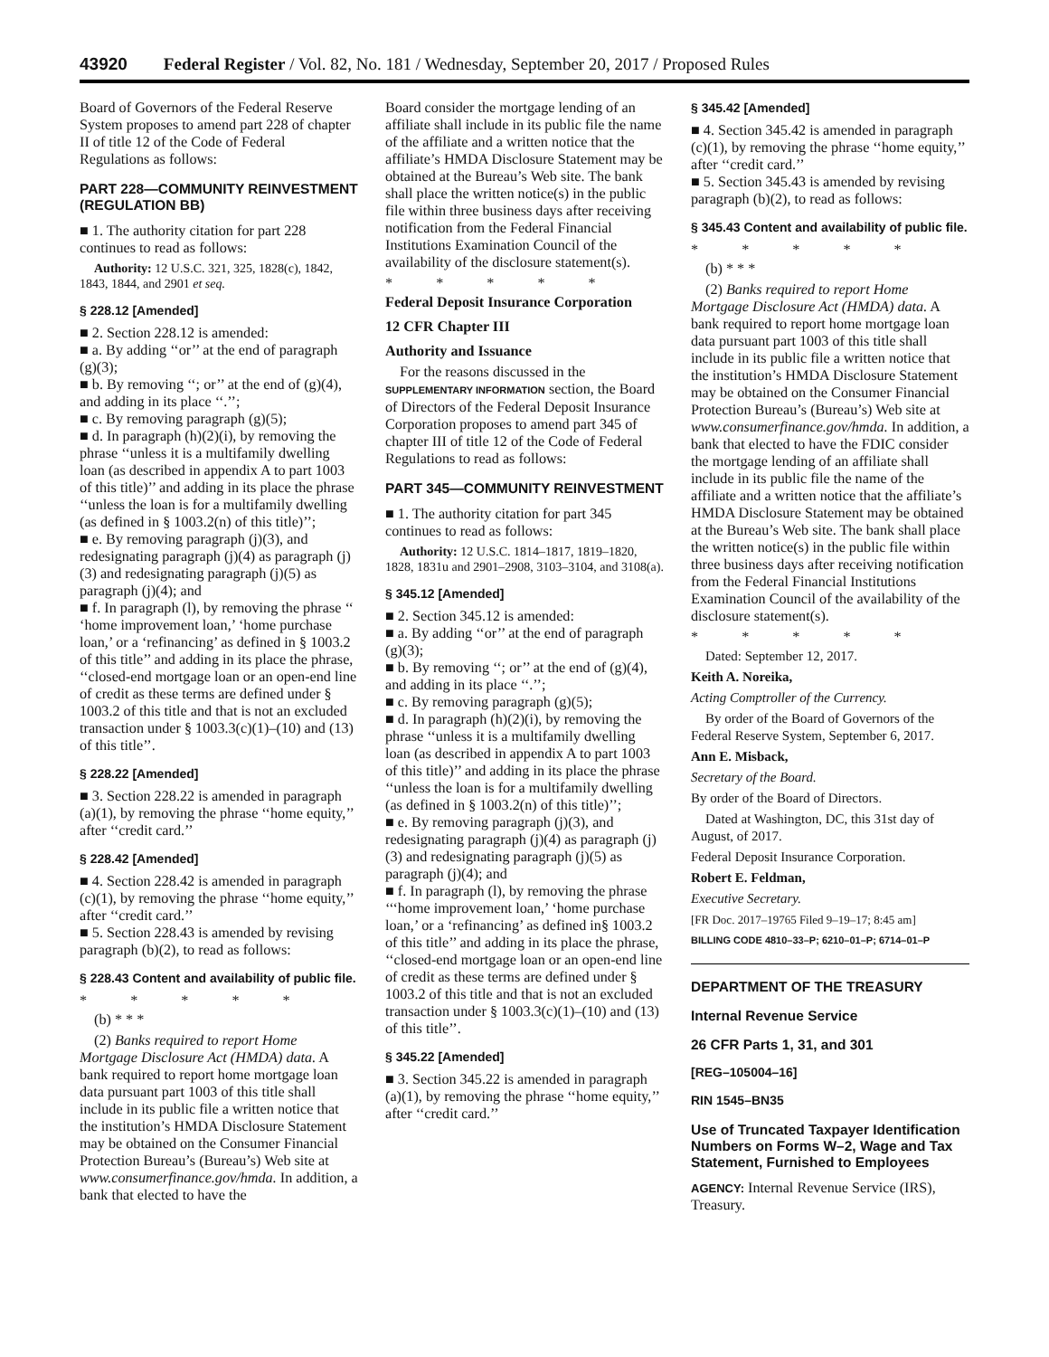43920 Federal Register / Vol. 82, No. 181 / Wednesday, September 20, 2017 / Proposed Rules
Board of Governors of the Federal Reserve System proposes to amend part 228 of chapter II of title 12 of the Code of Federal Regulations as follows:
PART 228—COMMUNITY REINVESTMENT (REGULATION BB)
■ 1. The authority citation for part 228 continues to read as follows:
Authority: 12 U.S.C. 321, 325, 1828(c), 1842, 1843, 1844, and 2901 et seq.
§ 228.12 [Amended]
■ 2. Section 228.12 is amended:
■ a. By adding ‘‘or’’ at the end of paragraph (g)(3);
■ b. By removing ‘‘; or’’ at the end of (g)(4), and adding in its place ‘‘.’’;
■ c. By removing paragraph (g)(5);
■ d. In paragraph (h)(2)(i), by removing the phrase ‘‘unless it is a multifamily dwelling loan (as described in appendix A to part 1003 of this title)’’ and adding in its place the phrase ‘‘unless the loan is for a multifamily dwelling (as defined in § 1003.2(n) of this title)’’;
■ e. By removing paragraph (j)(3), and redesignating paragraph (j)(4) as paragraph (j)(3) and redesignating paragraph (j)(5) as paragraph (j)(4); and
■ f. In paragraph (l), by removing the phrase ‘‘ ‘home improvement loan,’ ‘home purchase loan,’ or a ‘refinancing’ as defined in § 1003.2 of this title’’ and adding in its place the phrase, ‘‘closed-end mortgage loan or an open-end line of credit as these terms are defined under § 1003.2 of this title and that is not an excluded transaction under § 1003.3(c)(1)–(10) and (13) of this title’’.
§ 228.22 [Amended]
■ 3. Section 228.22 is amended in paragraph (a)(1), by removing the phrase ‘‘home equity,’’ after ‘‘credit card.’’
§ 228.42 [Amended]
■ 4. Section 228.42 is amended in paragraph (c)(1), by removing the phrase ‘‘home equity,’’ after ‘‘credit card.’’
■ 5. Section 228.43 is amended by revising paragraph (b)(2), to read as follows:
§ 228.43 Content and availability of public file.
* * * * *
(b) * * *
(2) Banks required to report Home Mortgage Disclosure Act (HMDA) data. A bank required to report home mortgage loan data pursuant part 1003 of this title shall include in its public file a written notice that the institution’s HMDA Disclosure Statement may be obtained on the Consumer Financial Protection Bureau’s (Bureau’s) Web site at www.consumerfinance.gov/hmda. In addition, a bank that elected to have the
Board consider the mortgage lending of an affiliate shall include in its public file the name of the affiliate and a written notice that the affiliate’s HMDA Disclosure Statement may be obtained at the Bureau’s Web site. The bank shall place the written notice(s) in the public file within three business days after receiving notification from the Federal Financial Institutions Examination Council of the availability of the disclosure statement(s).
* * * * *
Federal Deposit Insurance Corporation
12 CFR Chapter III
Authority and Issuance
For the reasons discussed in the SUPPLEMENTARY INFORMATION section, the Board of Directors of the Federal Deposit Insurance Corporation proposes to amend part 345 of chapter III of title 12 of the Code of Federal Regulations to read as follows:
PART 345—COMMUNITY REINVESTMENT
■ 1. The authority citation for part 345 continues to read as follows:
Authority: 12 U.S.C. 1814–1817, 1819–1820, 1828, 1831u and 2901–2908, 3103–3104, and 3108(a).
§ 345.12 [Amended]
■ 2. Section 345.12 is amended:
■ a. By adding ‘‘or’’ at the end of paragraph (g)(3);
■ b. By removing ‘‘; or’’ at the end of (g)(4), and adding in its place ‘‘.’’;
■ c. By removing paragraph (g)(5);
■ d. In paragraph (h)(2)(i), by removing the phrase ‘‘unless it is a multifamily dwelling loan (as described in appendix A to part 1003 of this title)’’ and adding in its place the phrase ‘‘unless the loan is for a multifamily dwelling (as defined in § 1003.2(n) of this title)’’;
■ e. By removing paragraph (j)(3), and redesignating paragraph (j)(4) as paragraph (j)(3) and redesignating paragraph (j)(5) as paragraph (j)(4); and
■ f. In paragraph (l), by removing the phrase ‘‘‘home improvement loan,’ ‘home purchase loan,’ or a ‘refinancing’ as defined in§ 1003.2 of this title’’ and adding in its place the phrase, ‘‘closed-end mortgage loan or an open-end line of credit as these terms are defined under § 1003.2 of this title and that is not an excluded transaction under § 1003.3(c)(1)–(10) and (13) of this title’’.
§ 345.22 [Amended]
■ 3. Section 345.22 is amended in paragraph (a)(1), by removing the phrase ‘‘home equity,’’ after ‘‘credit card.’’
§ 345.42 [Amended]
■ 4. Section 345.42 is amended in paragraph (c)(1), by removing the phrase ‘‘home equity,’’ after ‘‘credit card.’’
■ 5. Section 345.43 is amended by revising paragraph (b)(2), to read as follows:
§ 345.43 Content and availability of public file.
* * * * *
(b) * * *
(2) Banks required to report Home Mortgage Disclosure Act (HMDA) data. A bank required to report home mortgage loan data pursuant part 1003 of this title shall include in its public file a written notice that the institution’s HMDA Disclosure Statement may be obtained on the Consumer Financial Protection Bureau’s (Bureau’s) Web site at www.consumerfinance.gov/hmda. In addition, a bank that elected to have the FDIC consider the mortgage lending of an affiliate shall include in its public file the name of the affiliate and a written notice that the affiliate’s HMDA Disclosure Statement may be obtained at the Bureau’s Web site. The bank shall place the written notice(s) in the public file within three business days after receiving notification from the Federal Financial Institutions Examination Council of the availability of the disclosure statement(s).
* * * * *
Dated: September 12, 2017.
Keith A. Noreika,
Acting Comptroller of the Currency.
By order of the Board of Governors of the Federal Reserve System, September 6, 2017.
Ann E. Misback,
Secretary of the Board.
By order of the Board of Directors.
Dated at Washington, DC, this 31st day of August, of 2017.
Federal Deposit Insurance Corporation.
Robert E. Feldman,
Executive Secretary.
[FR Doc. 2017–19765 Filed 9–19–17; 8:45 am]
BILLING CODE 4810–33–P; 6210–01–P; 6714–01–P
DEPARTMENT OF THE TREASURY
Internal Revenue Service
26 CFR Parts 1, 31, and 301
[REG–105004–16]
RIN 1545–BN35
Use of Truncated Taxpayer Identification Numbers on Forms W–2, Wage and Tax Statement, Furnished to Employees
AGENCY: Internal Revenue Service (IRS), Treasury.